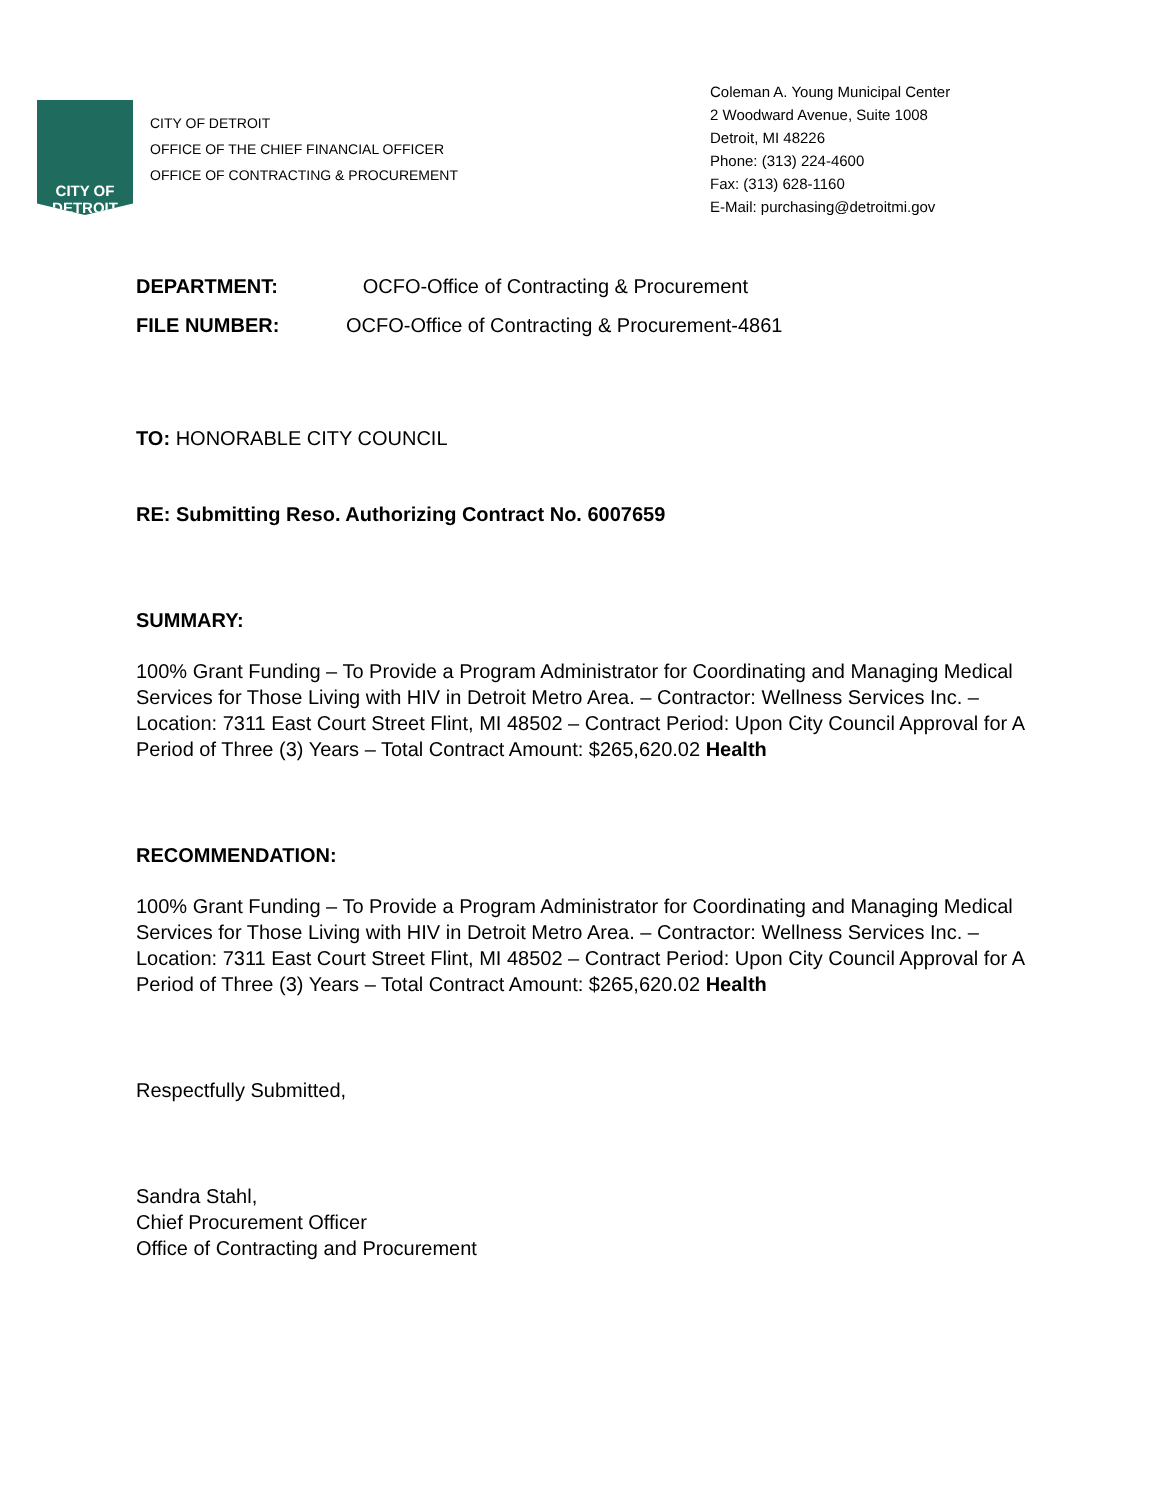CITY OF
DETROIT
CITY OF DETROIT
OFFICE OF THE CHIEF FINANCIAL OFFICER
OFFICE OF CONTRACTING & PROCUREMENT
Coleman A. Young Municipal Center
2 Woodward Avenue, Suite 1008
Detroit, MI 48226
Phone: (313) 224-4600
Fax: (313) 628-1160
E-Mail: purchasing@detroitmi.gov
DEPARTMENT: OCFO-Office of Contracting & Procurement
FILE NUMBER: OCFO-Office of Contracting & Procurement-4861
TO: HONORABLE CITY COUNCIL
RE: Submitting Reso. Authorizing Contract No. 6007659
SUMMARY:
100% Grant Funding – To Provide a Program Administrator for Coordinating and Managing Medical Services for Those Living with HIV in Detroit Metro Area. – Contractor: Wellness Services Inc. – Location: 7311 East Court Street Flint, MI 48502 – Contract Period: Upon City Council Approval for A Period of Three (3) Years – Total Contract Amount: $265,620.02 Health
RECOMMENDATION:
100% Grant Funding – To Provide a Program Administrator for Coordinating and Managing Medical Services for Those Living with HIV in Detroit Metro Area. – Contractor: Wellness Services Inc. – Location: 7311 East Court Street Flint, MI 48502 – Contract Period: Upon City Council Approval for A Period of Three (3) Years – Total Contract Amount: $265,620.02 Health
Respectfully Submitted,
Sandra Stahl,
Chief Procurement Officer
Office of Contracting and Procurement